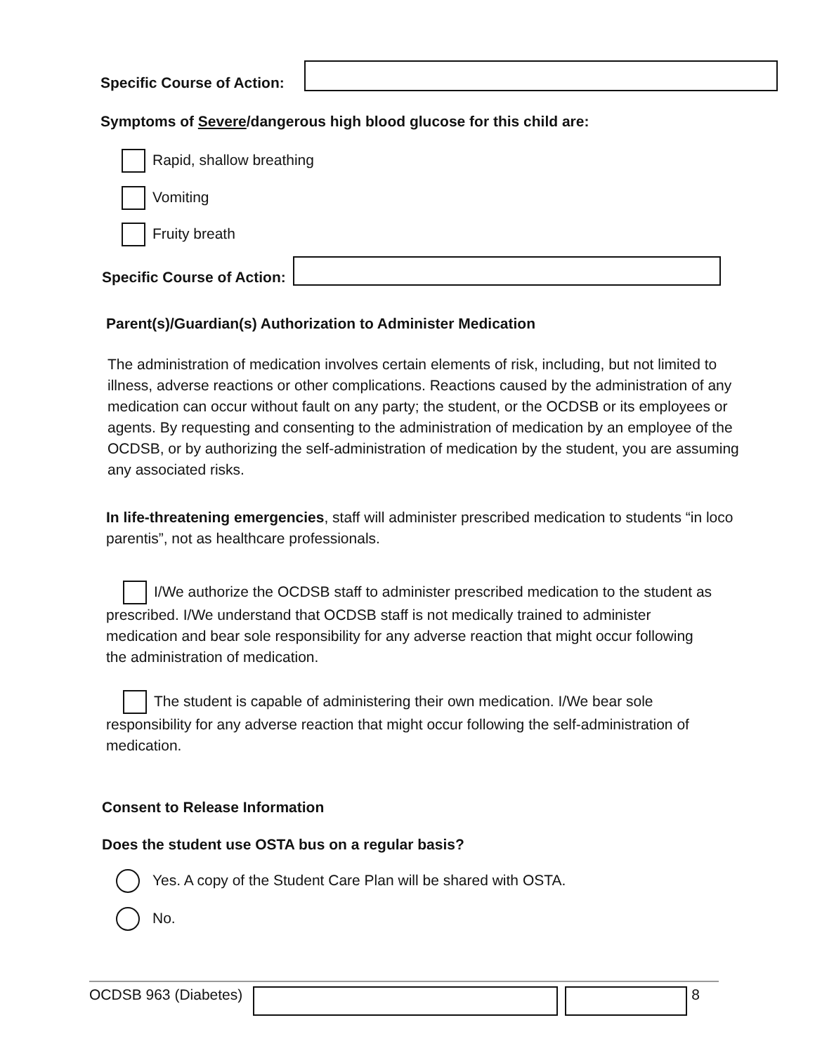Specific Course of Action:
Symptoms of Severe/dangerous high blood glucose for this child are:
Rapid, shallow breathing
Vomiting
Fruity breath
Specific Course of Action:
Parent(s)/Guardian(s) Authorization to Administer Medication
The administration of medication involves certain elements of risk, including, but not limited to illness, adverse reactions or other complications. Reactions caused by the administration of any medication can occur without fault on any party; the student, or the OCDSB or its employees or agents. By requesting and consenting to the administration of medication by an employee of the OCDSB, or by authorizing the self-administration of medication by the student, you are assuming any associated risks.
In life-threatening emergencies, staff will administer prescribed medication to students “in loco parentis”, not as healthcare professionals.
I/We authorize the OCDSB staff to administer prescribed medication to the student as prescribed. I/We understand that OCDSB staff is not medically trained to administer medication and bear sole responsibility for any adverse reaction that might occur following the administration of medication.
The student is capable of administering their own medication. I/We bear sole responsibility for any adverse reaction that might occur following the self-administration of medication.
Consent to Release Information
Does the student use OSTA bus on a regular basis?
Yes. A copy of the Student Care Plan will be shared with OSTA.
No.
OCDSB 963 (Diabetes) 8